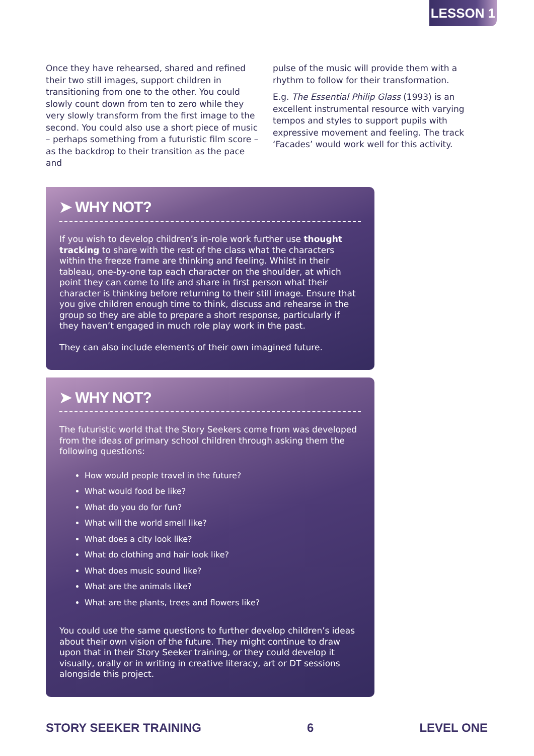LESSON 1
Once they have rehearsed, shared and refined their two still images, support children in transitioning from one to the other. You could slowly count down from ten to zero while they very slowly transform from the first image to the second. You could also use a short piece of music – perhaps something from a futuristic film score – as the backdrop to their transition as the pace and
pulse of the music will provide them with a rhythm to follow for their transformation.
E.g. The Essential Philip Glass (1993) is an excellent instrumental resource with varying tempos and styles to support pupils with expressive movement and feeling. The track ‘Facades’ would work well for this activity.
➤ WHY NOT?
If you wish to develop children’s in-role work further use thought tracking to share with the rest of the class what the characters within the freeze frame are thinking and feeling. Whilst in their tableau, one-by-one tap each character on the shoulder, at which point they can come to life and share in first person what their character is thinking before returning to their still image. Ensure that you give children enough time to think, discuss and rehearse in the group so they are able to prepare a short response, particularly if they haven’t engaged in much role play work in the past.
They can also include elements of their own imagined future.
➤ WHY NOT?
The futuristic world that the Story Seekers come from was developed from the ideas of primary school children through asking them the following questions:
How would people travel in the future?
What would food be like?
What do you do for fun?
What will the world smell like?
What does a city look like?
What do clothing and hair look like?
What does music sound like?
What are the animals like?
What are the plants, trees and flowers like?
You could use the same questions to further develop children’s ideas about their own vision of the future. They might continue to draw upon that in their Story Seeker training, or they could develop it visually, orally or in writing in creative literacy, art or DT sessions alongside this project.
STORY SEEKER TRAINING 6 LEVEL ONE